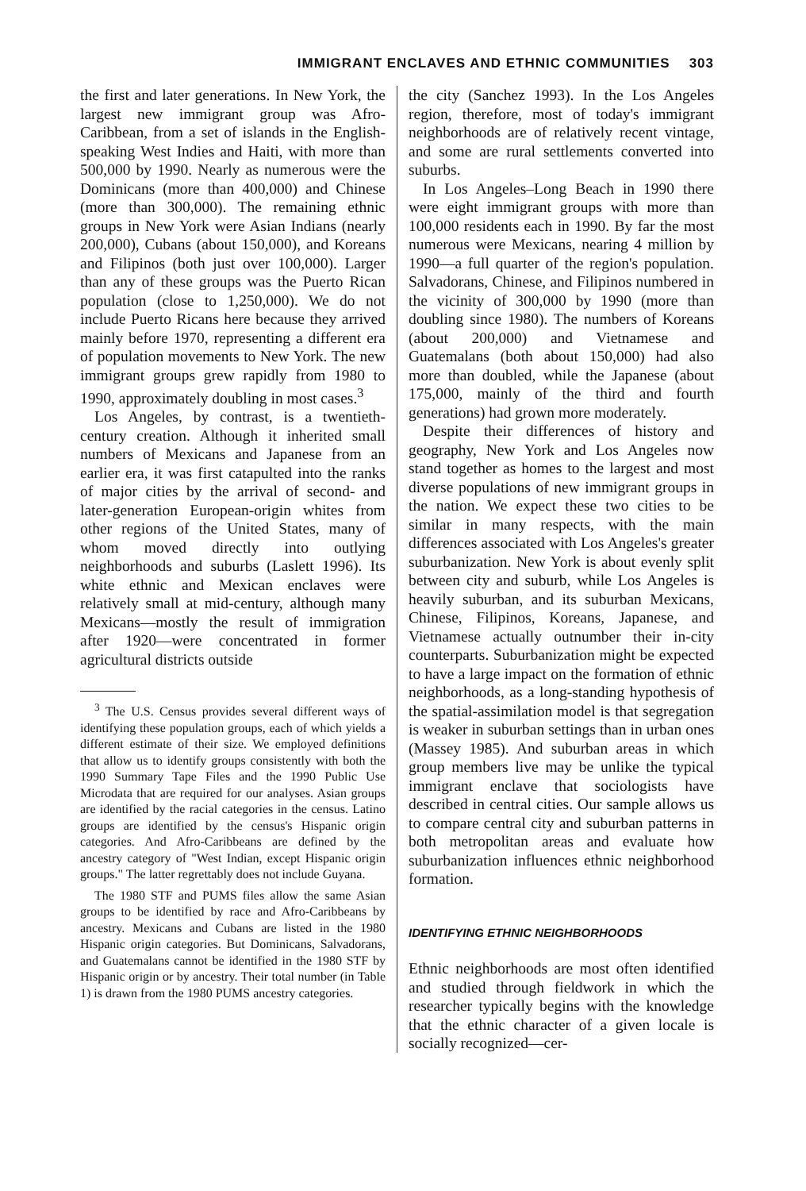IMMIGRANT ENCLAVES AND ETHNIC COMMUNITIES 303
the first and later generations. In New York, the largest new immigrant group was Afro-Caribbean, from a set of islands in the English-speaking West Indies and Haiti, with more than 500,000 by 1990. Nearly as numerous were the Dominicans (more than 400,000) and Chinese (more than 300,000). The remaining ethnic groups in New York were Asian Indians (nearly 200,000), Cubans (about 150,000), and Koreans and Filipinos (both just over 100,000). Larger than any of these groups was the Puerto Rican population (close to 1,250,000). We do not include Puerto Ricans here because they arrived mainly before 1970, representing a different era of population movements to New York. The new immigrant groups grew rapidly from 1980 to 1990, approximately doubling in most cases.<sup>3</sup>
Los Angeles, by contrast, is a twentieth-century creation. Although it inherited small numbers of Mexicans and Japanese from an earlier era, it was first catapulted into the ranks of major cities by the arrival of second- and later-generation European-origin whites from other regions of the United States, many of whom moved directly into outlying neighborhoods and suburbs (Laslett 1996). Its white ethnic and Mexican enclaves were relatively small at mid-century, although many Mexicans—mostly the result of immigration after 1920—were concentrated in former agricultural districts outside
<sup>3</sup> The U.S. Census provides several different ways of identifying these population groups, each of which yields a different estimate of their size. We employed definitions that allow us to identify groups consistently with both the 1990 Summary Tape Files and the 1990 Public Use Microdata that are required for our analyses. Asian groups are identified by the racial categories in the census. Latino groups are identified by the census's Hispanic origin categories. And Afro-Caribbeans are defined by the ancestry category of "West Indian, except Hispanic origin groups." The latter regrettably does not include Guyana.
The 1980 STF and PUMS files allow the same Asian groups to be identified by race and Afro-Caribbeans by ancestry. Mexicans and Cubans are listed in the 1980 Hispanic origin categories. But Dominicans, Salvadorans, and Guatemalans cannot be identified in the 1980 STF by Hispanic origin or by ancestry. Their total number (in Table 1) is drawn from the 1980 PUMS ancestry categories.
the city (Sanchez 1993). In the Los Angeles region, therefore, most of today's immigrant neighborhoods are of relatively recent vintage, and some are rural settlements converted into suburbs.
In Los Angeles–Long Beach in 1990 there were eight immigrant groups with more than 100,000 residents each in 1990. By far the most numerous were Mexicans, nearing 4 million by 1990—a full quarter of the region's population. Salvadorans, Chinese, and Filipinos numbered in the vicinity of 300,000 by 1990 (more than doubling since 1980). The numbers of Koreans (about 200,000) and Vietnamese and Guatemalans (both about 150,000) had also more than doubled, while the Japanese (about 175,000, mainly of the third and fourth generations) had grown more moderately.
Despite their differences of history and geography, New York and Los Angeles now stand together as homes to the largest and most diverse populations of new immigrant groups in the nation. We expect these two cities to be similar in many respects, with the main differences associated with Los Angeles's greater suburbanization. New York is about evenly split between city and suburb, while Los Angeles is heavily suburban, and its suburban Mexicans, Chinese, Filipinos, Koreans, Japanese, and Vietnamese actually outnumber their in-city counterparts. Suburbanization might be expected to have a large impact on the formation of ethnic neighborhoods, as a long-standing hypothesis of the spatial-assimilation model is that segregation is weaker in suburban settings than in urban ones (Massey 1985). And suburban areas in which group members live may be unlike the typical immigrant enclave that sociologists have described in central cities. Our sample allows us to compare central city and suburban patterns in both metropolitan areas and evaluate how suburbanization influences ethnic neighborhood formation.
IDENTIFYING ETHNIC NEIGHBORHOODS
Ethnic neighborhoods are most often identified and studied through fieldwork in which the researcher typically begins with the knowledge that the ethnic character of a given locale is socially recognized—cer-